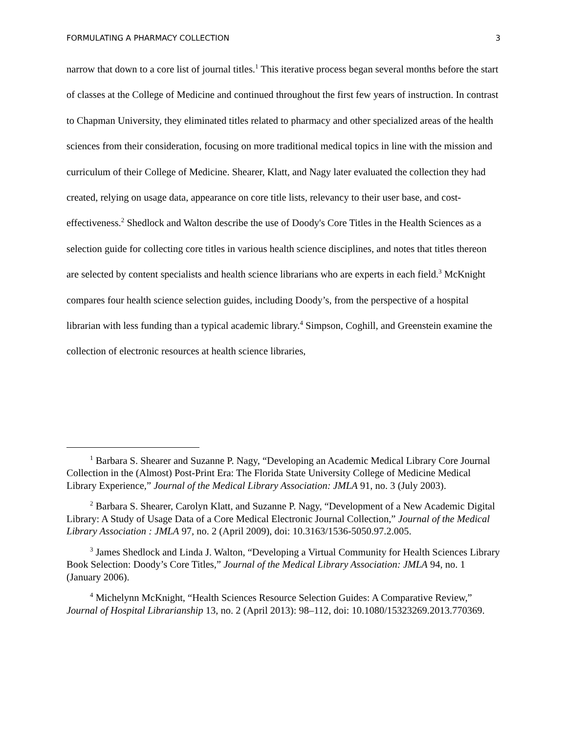FORMULATING A PHARMACY COLLECTION 3
narrow that down to a core list of journal titles.<sup>1</sup> This iterative process began several months before the start of classes at the College of Medicine and continued throughout the first few years of instruction. In contrast to Chapman University, they eliminated titles related to pharmacy and other specialized areas of the health sciences from their consideration, focusing on more traditional medical topics in line with the mission and curriculum of their College of Medicine. Shearer, Klatt, and Nagy later evaluated the collection they had created, relying on usage data, appearance on core title lists, relevancy to their user base, and cost-effectiveness.<sup>2</sup> Shedlock and Walton describe the use of Doody's Core Titles in the Health Sciences as a selection guide for collecting core titles in various health science disciplines, and notes that titles thereon are selected by content specialists and health science librarians who are experts in each field.<sup>3</sup> McKnight compares four health science selection guides, including Doody’s, from the perspective of a hospital librarian with less funding than a typical academic library.<sup>4</sup> Simpson, Coghill, and Greenstein examine the collection of electronic resources at health science libraries,
<sup>1</sup> Barbara S. Shearer and Suzanne P. Nagy, “Developing an Academic Medical Library Core Journal Collection in the (Almost) Post-Print Era: The Florida State University College of Medicine Medical Library Experience,” Journal of the Medical Library Association: JMLA 91, no. 3 (July 2003).
<sup>2</sup> Barbara S. Shearer, Carolyn Klatt, and Suzanne P. Nagy, “Development of a New Academic Digital Library: A Study of Usage Data of a Core Medical Electronic Journal Collection,” Journal of the Medical Library Association : JMLA 97, no. 2 (April 2009), doi: 10.3163/1536-5050.97.2.005.
<sup>3</sup> James Shedlock and Linda J. Walton, “Developing a Virtual Community for Health Sciences Library Book Selection: Doody’s Core Titles,” Journal of the Medical Library Association: JMLA 94, no. 1 (January 2006).
<sup>4</sup> Michelynn McKnight, “Health Sciences Resource Selection Guides: A Comparative Review,” Journal of Hospital Librarianship 13, no. 2 (April 2013): 98–112, doi: 10.1080/15323269.2013.770369.